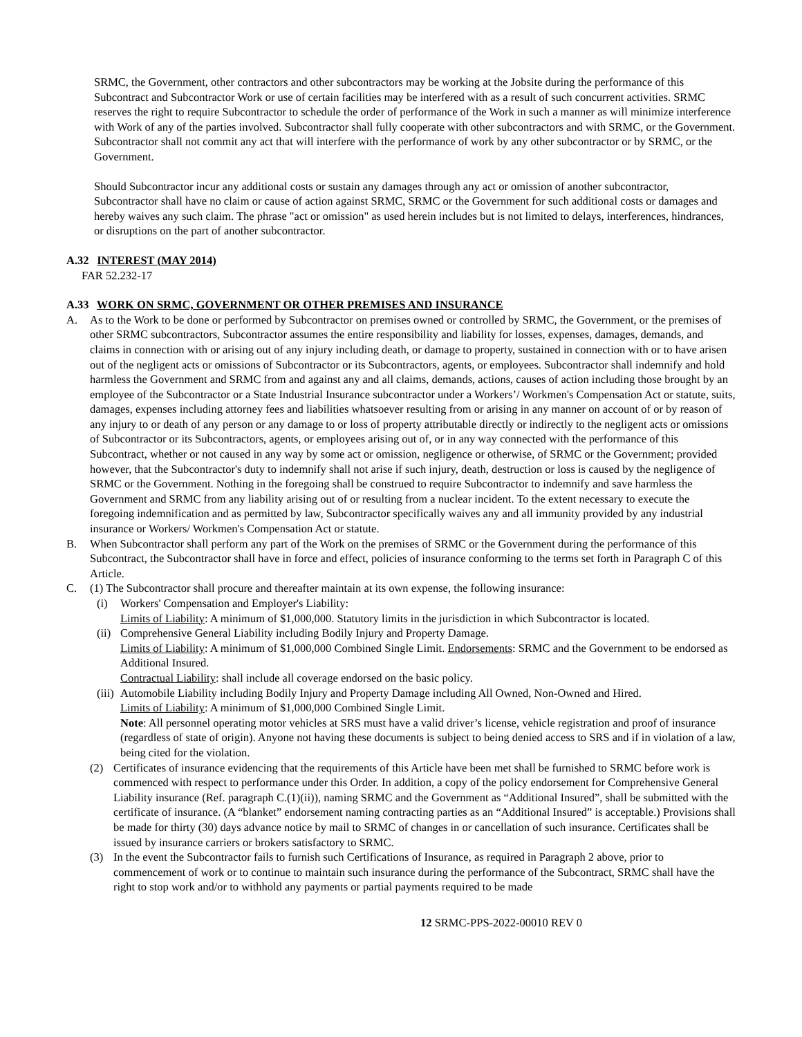SRMC, the Government, other contractors and other subcontractors may be working at the Jobsite during the performance of this Subcontract and Subcontractor Work or use of certain facilities may be interfered with as a result of such concurrent activities. SRMC reserves the right to require Subcontractor to schedule the order of performance of the Work in such a manner as will minimize interference with Work of any of the parties involved. Subcontractor shall fully cooperate with other subcontractors and with SRMC, or the Government. Subcontractor shall not commit any act that will interfere with the performance of work by any other subcontractor or by SRMC, or the Government.
Should Subcontractor incur any additional costs or sustain any damages through any act or omission of another subcontractor, Subcontractor shall have no claim or cause of action against SRMC, SRMC or the Government for such additional costs or damages and hereby waives any such claim. The phrase "act or omission" as used herein includes but is not limited to delays, interferences, hindrances, or disruptions on the part of another subcontractor.
A.32 INTEREST (MAY 2014)
FAR 52.232-17
A.33 WORK ON SRMC, GOVERNMENT OR OTHER PREMISES AND INSURANCE
A. As to the Work to be done or performed by Subcontractor on premises owned or controlled by SRMC, the Government, or the premises of other SRMC subcontractors, Subcontractor assumes the entire responsibility and liability for losses, expenses, damages, demands, and claims in connection with or arising out of any injury including death, or damage to property, sustained in connection with or to have arisen out of the negligent acts or omissions of Subcontractor or its Subcontractors, agents, or employees. Subcontractor shall indemnify and hold harmless the Government and SRMC from and against any and all claims, demands, actions, causes of action including those brought by an employee of the Subcontractor or a State Industrial Insurance subcontractor under a Workers’/ Workmen's Compensation Act or statute, suits, damages, expenses including attorney fees and liabilities whatsoever resulting from or arising in any manner on account of or by reason of any injury to or death of any person or any damage to or loss of property attributable directly or indirectly to the negligent acts or omissions of Subcontractor or its Subcontractors, agents, or employees arising out of, or in any way connected with the performance of this Subcontract, whether or not caused in any way by some act or omission, negligence or otherwise, of SRMC or the Government; provided however, that the Subcontractor's duty to indemnify shall not arise if such injury, death, destruction or loss is caused by the negligence of SRMC or the Government. Nothing in the foregoing shall be construed to require Subcontractor to indemnify and save harmless the Government and SRMC from any liability arising out of or resulting from a nuclear incident. To the extent necessary to execute the foregoing indemnification and as permitted by law, Subcontractor specifically waives any and all immunity provided by any industrial insurance or Workers/ Workmen's Compensation Act or statute.
B. When Subcontractor shall perform any part of the Work on the premises of SRMC or the Government during the performance of this Subcontract, the Subcontractor shall have in force and effect, policies of insurance conforming to the terms set forth in Paragraph C of this Article.
C. (1) The Subcontractor shall procure and thereafter maintain at its own expense, the following insurance:
(i) Workers' Compensation and Employer's Liability:
Limits of Liability: A minimum of $1,000,000. Statutory limits in the jurisdiction in which Subcontractor is located.
(ii) Comprehensive General Liability including Bodily Injury and Property Damage.
Limits of Liability: A minimum of $1,000,000 Combined Single Limit. Endorsements: SRMC and the Government to be endorsed as Additional Insured.
Contractual Liability: shall include all coverage endorsed on the basic policy.
(iii) Automobile Liability including Bodily Injury and Property Damage including All Owned, Non-Owned and Hired.
Limits of Liability: A minimum of $1,000,000 Combined Single Limit.
Note: All personnel operating motor vehicles at SRS must have a valid driver’s license, vehicle registration and proof of insurance (regardless of state of origin). Anyone not having these documents is subject to being denied access to SRS and if in violation of a law, being cited for the violation.
(2) Certificates of insurance evidencing that the requirements of this Article have been met shall be furnished to SRMC before work is commenced with respect to performance under this Order. In addition, a copy of the policy endorsement for Comprehensive General Liability insurance (Ref. paragraph C.(1)(ii)), naming SRMC and the Government as “Additional Insured”, shall be submitted with the certificate of insurance. (A “blanket” endorsement naming contracting parties as an “Additional Insured” is acceptable.) Provisions shall be made for thirty (30) days advance notice by mail to SRMC of changes in or cancellation of such insurance. Certificates shall be issued by insurance carriers or brokers satisfactory to SRMC.
(3) In the event the Subcontractor fails to furnish such Certifications of Insurance, as required in Paragraph 2 above, prior to commencement of work or to continue to maintain such insurance during the performance of the Subcontract, SRMC shall have the right to stop work and/or to withhold any payments or partial payments required to be made
12 SRMC-PPS-2022-00010 REV 0